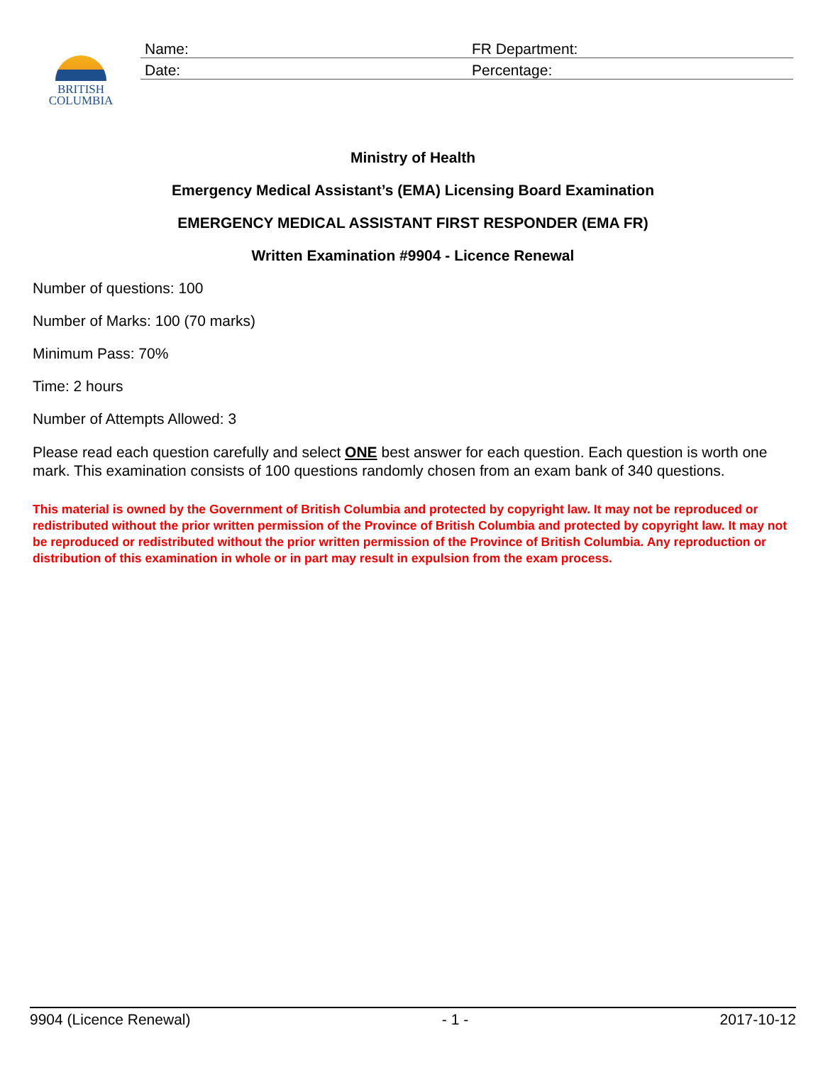Name:
FR Department:
Date:
Percentage:
BRITISH
COLUMBIA
Ministry of Health
Emergency Medical Assistant’s (EMA) Licensing Board Examination
EMERGENCY MEDICAL ASSISTANT FIRST RESPONDER (EMA FR)
Written Examination #9904 - Licence Renewal
Number of questions: 100
Number of Marks: 100 (70 marks)
Minimum Pass: 70%
Time: 2 hours
Number of Attempts Allowed: 3
Please read each question carefully and select ONE best answer for each question. Each question is worth one mark. This examination consists of 100 questions randomly chosen from an exam bank of 340 questions.
This material is owned by the Government of British Columbia and protected by copyright law. It may not be reproduced or redistributed without the prior written permission of the Province of British Columbia and protected by copyright law. It may not be reproduced or redistributed without the prior written permission of the Province of British Columbia. Any reproduction or distribution of this examination in whole or in part may result in expulsion from the exam process.
9904 (Licence Renewal) - 1 - 2017-10-12